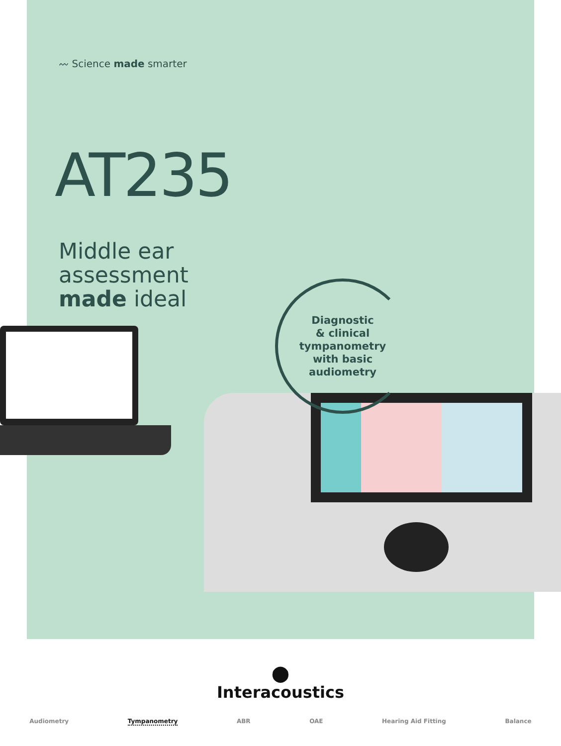〰 Science made smarter
AT235
Middle ear
assessment
made ideal
Diagnostic
& clinical
tympanometry
with basic
audiometry
⬤
Interacoustics
Audiometry Tympanometry ABR OAE Hearing Aid Fitting Balance